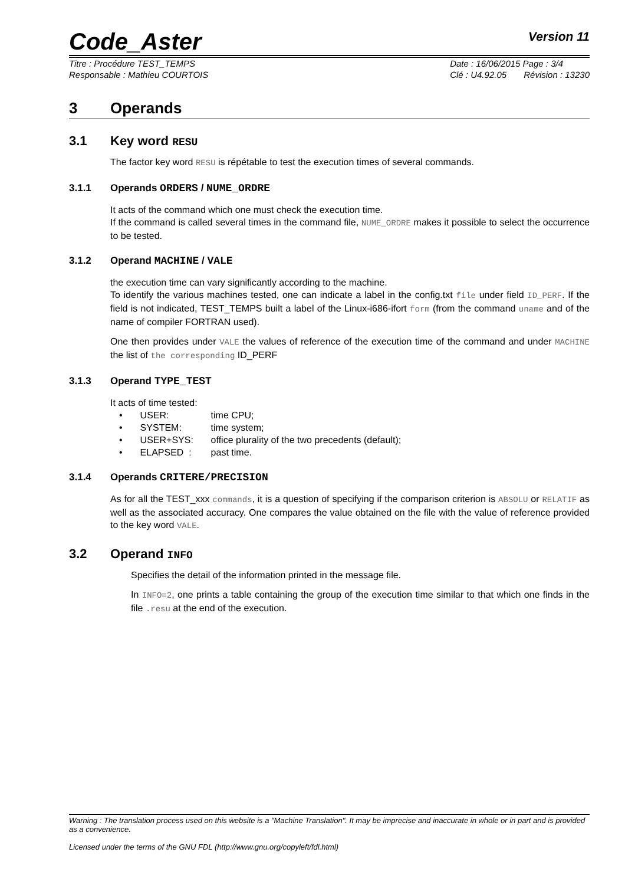Code_Aster
Version 11
Titre : Procédure TEST_TEMPS
Responsable : Mathieu COURTOIS
Date : 16/06/2015 Page : 3/4
Clé : U4.92.05 Révision : 13230
3 Operands
3.1 Key word RESU
The factor key word RESU is répétable to test the execution times of several commands.
3.1.1 Operands ORDERS / NUME_ORDRE
It acts of the command which one must check the execution time.
If the command is called several times in the command file, NUME_ORDRE makes it possible to select the occurrence to be tested.
3.1.2 Operand MACHINE / VALE
the execution time can vary significantly according to the machine.
To identify the various machines tested, one can indicate a label in the config.txt file under field ID_PERF. If the field is not indicated, TEST_TEMPS built a label of the Linux-i686-ifort form (from the command uname and of the name of compiler FORTRAN used).
One then provides under VALE the values of reference of the execution time of the command and under MACHINE the list of the corresponding ID_PERF
3.1.3 Operand TYPE_TEST
It acts of time tested:
• USER: time CPU;
• SYSTEM: time system;
• USER+SYS: office plurality of the two precedents (default);
• ELAPSED : past time.
3.1.4 Operands CRITERE/PRECISION
As for all the TEST_xxx commands, it is a question of specifying if the comparison criterion is ABSOLU or RELATIF as well as the associated accuracy. One compares the value obtained on the file with the value of reference provided to the key word VALE.
3.2 Operand INFO
Specifies the detail of the information printed in the message file.
In INFO=2, one prints a table containing the group of the execution time similar to that which one finds in the file .resu at the end of the execution.
Warning : The translation process used on this website is a "Machine Translation". It may be imprecise and inaccurate in whole or in part and is provided as a convenience.
Licensed under the terms of the GNU FDL (http://www.gnu.org/copyleft/fdl.html)